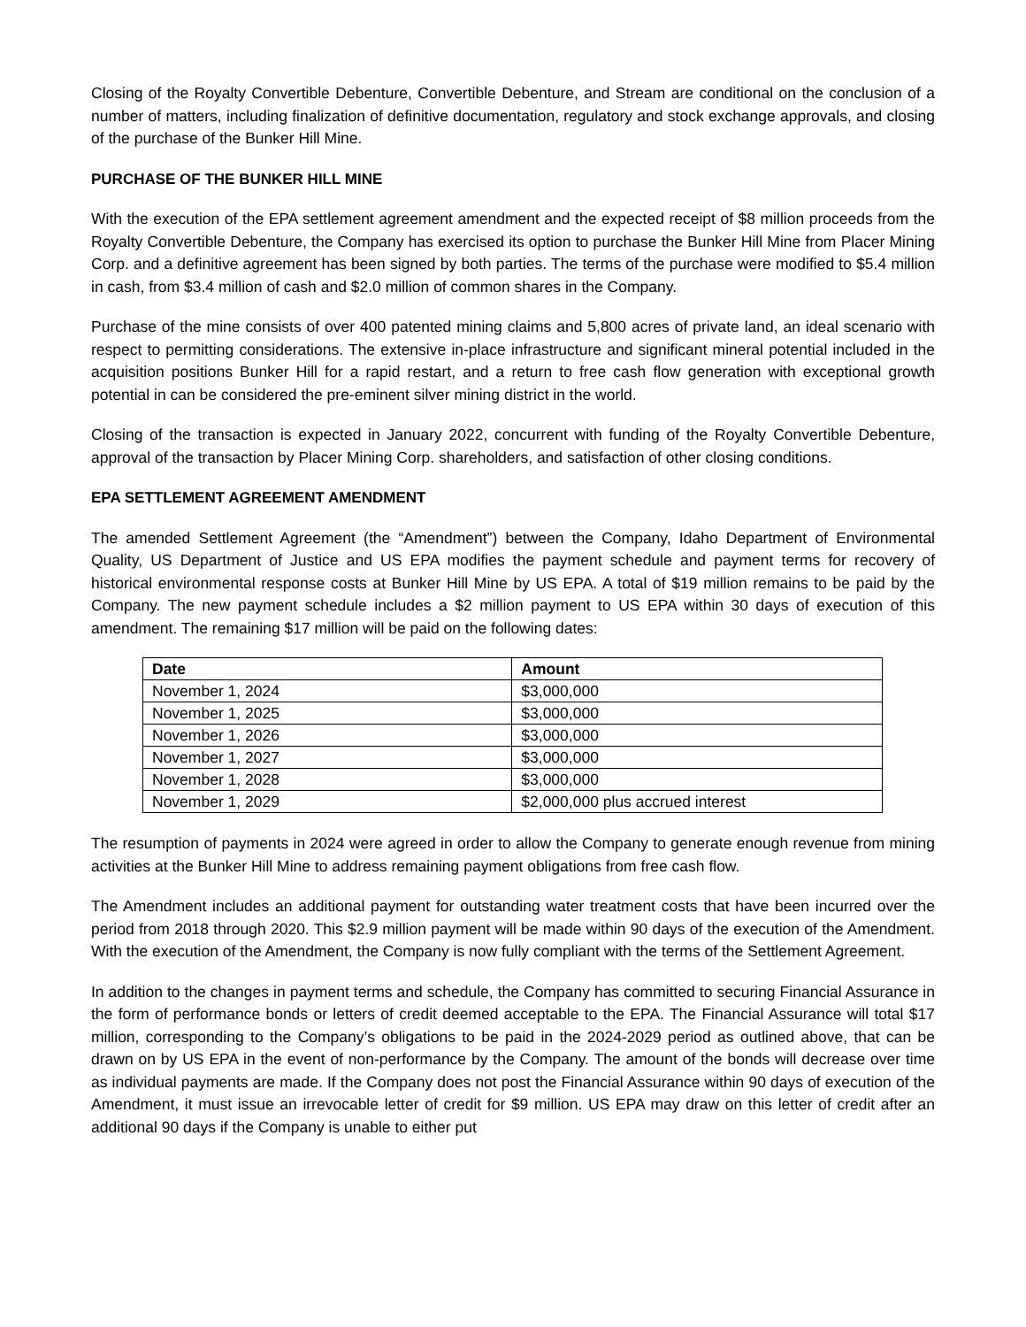Closing of the Royalty Convertible Debenture, Convertible Debenture, and Stream are conditional on the conclusion of a number of matters, including finalization of definitive documentation, regulatory and stock exchange approvals, and closing of the purchase of the Bunker Hill Mine.
PURCHASE OF THE BUNKER HILL MINE
With the execution of the EPA settlement agreement amendment and the expected receipt of $8 million proceeds from the Royalty Convertible Debenture, the Company has exercised its option to purchase the Bunker Hill Mine from Placer Mining Corp. and a definitive agreement has been signed by both parties. The terms of the purchase were modified to $5.4 million in cash, from $3.4 million of cash and $2.0 million of common shares in the Company.
Purchase of the mine consists of over 400 patented mining claims and 5,800 acres of private land, an ideal scenario with respect to permitting considerations. The extensive in-place infrastructure and significant mineral potential included in the acquisition positions Bunker Hill for a rapid restart, and a return to free cash flow generation with exceptional growth potential in can be considered the pre-eminent silver mining district in the world.
Closing of the transaction is expected in January 2022, concurrent with funding of the Royalty Convertible Debenture, approval of the transaction by Placer Mining Corp. shareholders, and satisfaction of other closing conditions.
EPA SETTLEMENT AGREEMENT AMENDMENT
The amended Settlement Agreement (the “Amendment”) between the Company, Idaho Department of Environmental Quality, US Department of Justice and US EPA modifies the payment schedule and payment terms for recovery of historical environmental response costs at Bunker Hill Mine by US EPA. A total of $19 million remains to be paid by the Company. The new payment schedule includes a $2 million payment to US EPA within 30 days of execution of this amendment. The remaining $17 million will be paid on the following dates:
| Date | Amount |
| --- | --- |
| November 1, 2024 | $3,000,000 |
| November 1, 2025 | $3,000,000 |
| November 1, 2026 | $3,000,000 |
| November 1, 2027 | $3,000,000 |
| November 1, 2028 | $3,000,000 |
| November 1, 2029 | $2,000,000 plus accrued interest |
The resumption of payments in 2024 were agreed in order to allow the Company to generate enough revenue from mining activities at the Bunker Hill Mine to address remaining payment obligations from free cash flow.
The Amendment includes an additional payment for outstanding water treatment costs that have been incurred over the period from 2018 through 2020. This $2.9 million payment will be made within 90 days of the execution of the Amendment. With the execution of the Amendment, the Company is now fully compliant with the terms of the Settlement Agreement.
In addition to the changes in payment terms and schedule, the Company has committed to securing Financial Assurance in the form of performance bonds or letters of credit deemed acceptable to the EPA. The Financial Assurance will total $17 million, corresponding to the Company’s obligations to be paid in the 2024-2029 period as outlined above, that can be drawn on by US EPA in the event of non-performance by the Company. The amount of the bonds will decrease over time as individual payments are made. If the Company does not post the Financial Assurance within 90 days of execution of the Amendment, it must issue an irrevocable letter of credit for $9 million. US EPA may draw on this letter of credit after an additional 90 days if the Company is unable to either put